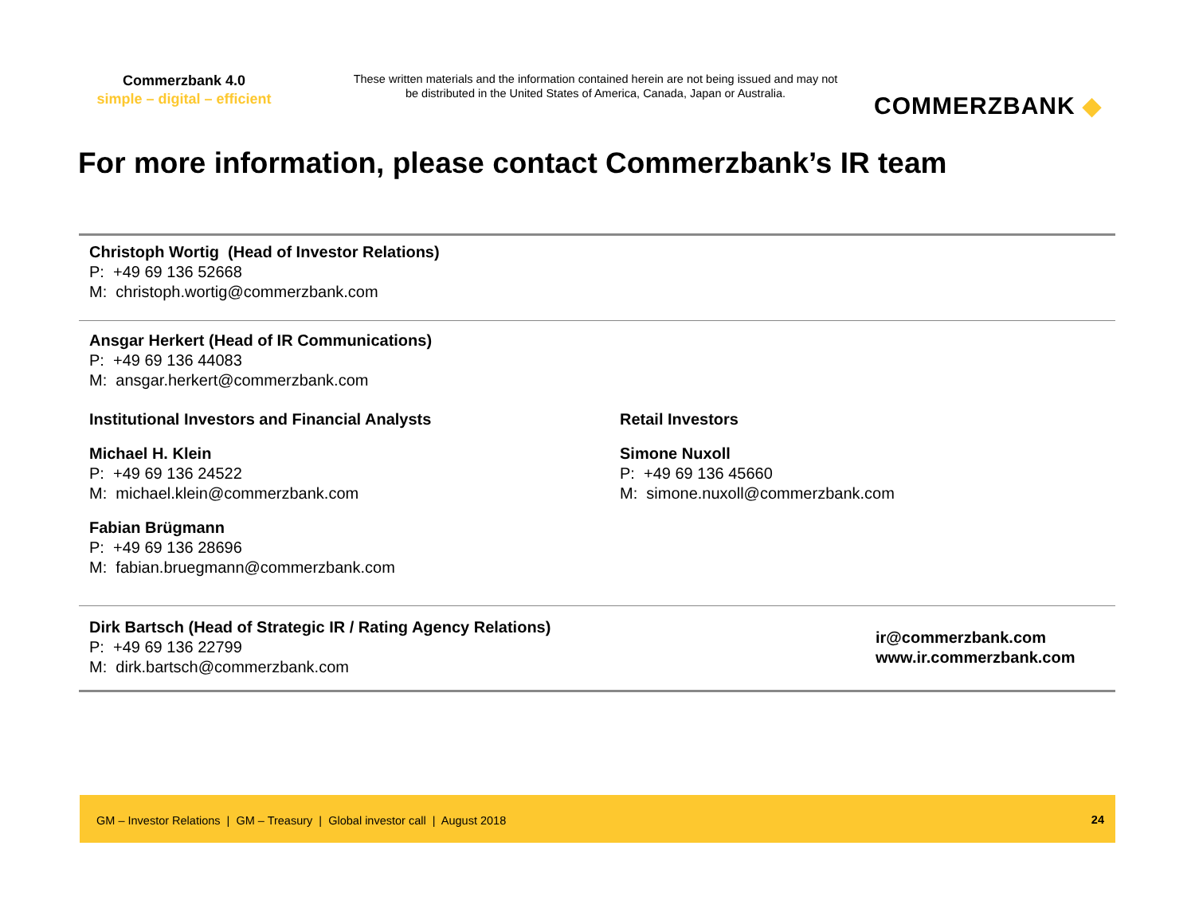Commerzbank 4.0
simple – digital – efficient
These written materials and the information contained herein are not being issued and may not be distributed in the United States of America, Canada, Japan or Australia.
COMMERZBANK ◆
For more information, please contact Commerzbank’s IR team
Christoph Wortig (Head of Investor Relations)
P: +49 69 136 52668
M: christoph.wortig@commerzbank.com
Ansgar Herkert (Head of IR Communications)
P: +49 69 136 44083
M: ansgar.herkert@commerzbank.com
Institutional Investors and Financial Analysts
Michael H. Klein
P: +49 69 136 24522
M: michael.klein@commerzbank.com
Fabian Brügmann
P: +49 69 136 28696
M: fabian.bruegmann@commerzbank.com
Retail Investors
Simone Nuxoll
P: +49 69 136 45660
M: simone.nuxoll@commerzbank.com
Dirk Bartsch (Head of Strategic IR / Rating Agency Relations)
P: +49 69 136 22799
M: dirk.bartsch@commerzbank.com
ir@commerzbank.com
www.ir.commerzbank.com
GM – Investor Relations | GM – Treasury | Global investor call | August 2018 24